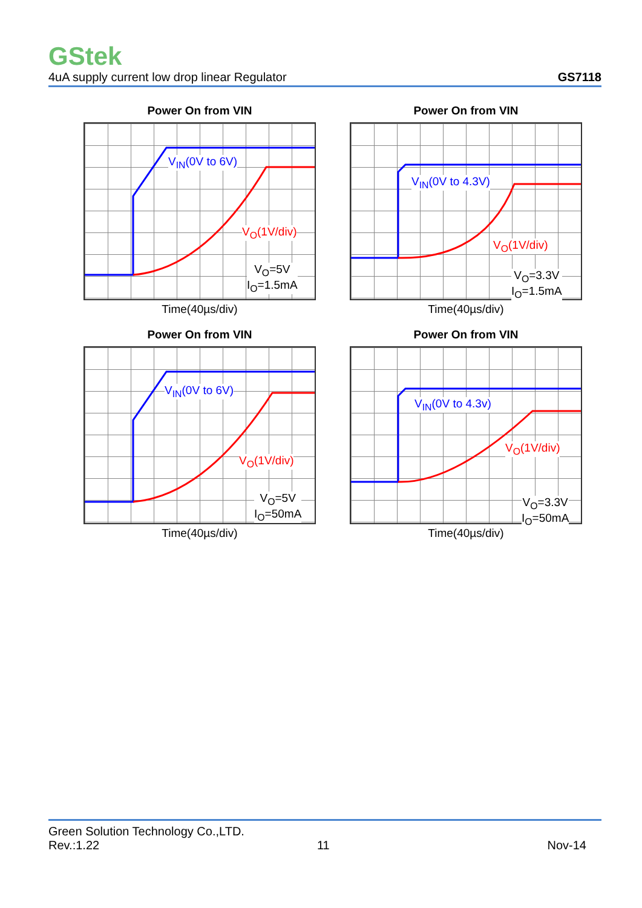GStek
4uA supply current low drop linear Regulator GS7118
Power On from VIN
V<sub>IN</sub>(0V to 6V)
V<sub>O</sub>(1V/div)
V<sub>O</sub>=5V
I<sub>O</sub>=1.5mA
Time(40µs/div)
Power On from VIN
V<sub>IN</sub>(0V to 4.3V)
V<sub>O</sub>(1V/div)
V<sub>O</sub>=3.3V
I<sub>O</sub>=1.5mA
Time(40µs/div)
Power On from VIN
V<sub>IN</sub>(0V to 6V)
V<sub>O</sub>(1V/div)
V<sub>O</sub>=5V
I<sub>O</sub>=50mA
Time(40µs/div)
Power On from VIN
V<sub>IN</sub>(0V to 4.3v)
V<sub>O</sub>(1V/div)
V<sub>O</sub>=3.3V
I<sub>O</sub>=50mA
Time(40µs/div)
Green Solution Technology Co.,LTD.
Rev.:1.22 11 Nov-14